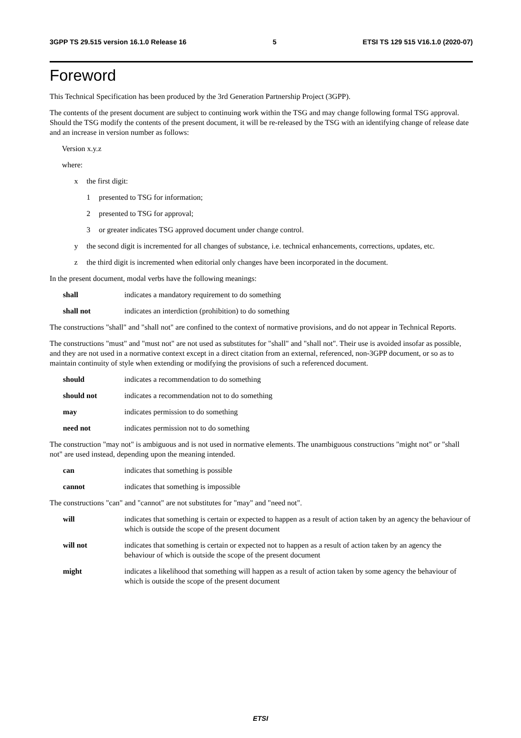3GPP TS 29.515 version 16.1.0 Release 16 5 ETSI TS 129 515 V16.1.0 (2020-07)
Foreword
This Technical Specification has been produced by the 3rd Generation Partnership Project (3GPP).
The contents of the present document are subject to continuing work within the TSG and may change following formal TSG approval. Should the TSG modify the contents of the present document, it will be re-released by the TSG with an identifying change of release date and an increase in version number as follows:
Version x.y.z
where:
x the first digit:
1 presented to TSG for information;
2 presented to TSG for approval;
3 or greater indicates TSG approved document under change control.
y the second digit is incremented for all changes of substance, i.e. technical enhancements, corrections, updates, etc.
z the third digit is incremented when editorial only changes have been incorporated in the document.
In the present document, modal verbs have the following meanings:
shall indicates a mandatory requirement to do something
shall not indicates an interdiction (prohibition) to do something
The constructions "shall" and "shall not" are confined to the context of normative provisions, and do not appear in Technical Reports.
The constructions "must" and "must not" are not used as substitutes for "shall" and "shall not". Their use is avoided insofar as possible, and they are not used in a normative context except in a direct citation from an external, referenced, non-3GPP document, or so as to maintain continuity of style when extending or modifying the provisions of such a referenced document.
should indicates a recommendation to do something
should not indicates a recommendation not to do something
may indicates permission to do something
need not indicates permission not to do something
The construction "may not" is ambiguous and is not used in normative elements. The unambiguous constructions "might not" or "shall not" are used instead, depending upon the meaning intended.
can indicates that something is possible
cannot indicates that something is impossible
The constructions "can" and "cannot" are not substitutes for "may" and "need not".
will indicates that something is certain or expected to happen as a result of action taken by an agency the behaviour of which is outside the scope of the present document
will not indicates that something is certain or expected not to happen as a result of action taken by an agency the behaviour of which is outside the scope of the present document
might indicates a likelihood that something will happen as a result of action taken by some agency the behaviour of which is outside the scope of the present document
ETSI